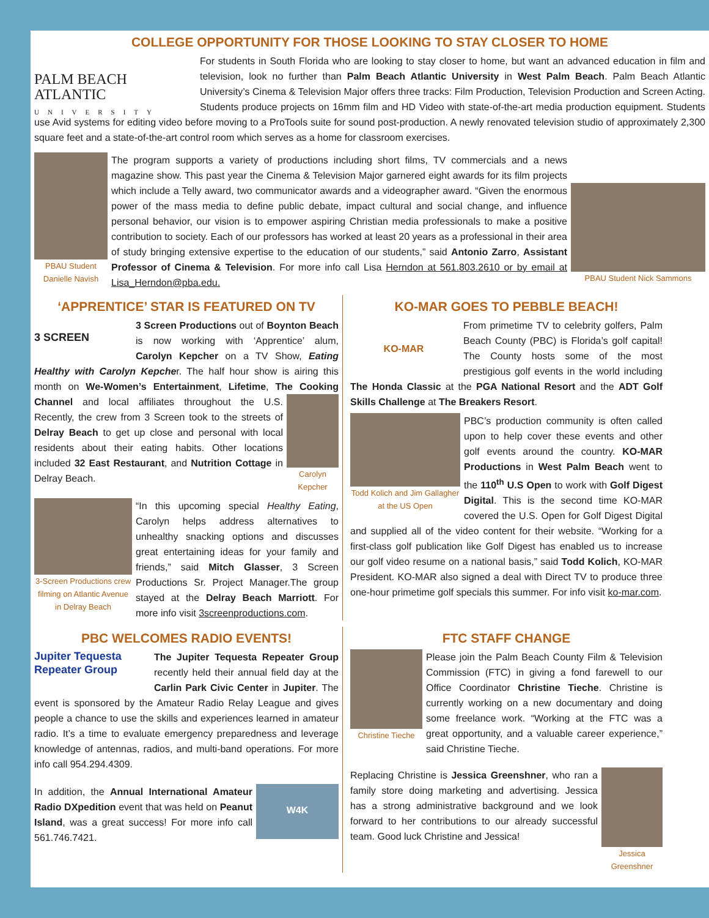COLLEGE OPPORTUNITY FOR THOSE LOOKING TO STAY CLOSER TO HOME
PALM BEACH ATLANTIC
UNIVERSITY
For students in South Florida who are looking to stay closer to home, but want an advanced education in film and television, look no further than Palm Beach Atlantic University in West Palm Beach. Palm Beach Atlantic University’s Cinema & Television Major offers three tracks: Film Production, Television Production and Screen Acting. Students produce projects on 16mm film and HD Video with state-of-the-art media production equipment. Students use Avid systems for editing video before moving to a ProTools suite for sound post-production. A newly renovated television studio of approximately 2,300 square feet and a state-of-the-art control room which serves as a home for classroom exercises.
PBAU Student Danielle Navish
PBAU Student Nick Sammons
The program supports a variety of productions including short films, TV commercials and a news magazine show. This past year the Cinema & Television Major garnered eight awards for its film projects which include a Telly award, two communicator awards and a videographer award. “Given the enormous power of the mass media to define public debate, impact cultural and social change, and influence personal behavior, our vision is to empower aspiring Christian media professionals to make a positive contribution to society. Each of our professors has worked at least 20 years as a professional in their area of study bringing extensive expertise to the education of our students,” said Antonio Zarro, Assistant Professor of Cinema & Television. For more info call Lisa Herndon at 561.803.2610 or by email at Lisa_Herndon@pba.edu.
‘APPRENTICE’ STAR IS FEATURED ON TV
3 SCREEN
3 Screen Productions out of Boynton Beach is now working with ‘Apprentice’ alum, Carolyn Kepcher on a TV Show, Eating Healthy with Carolyn Kepcher. The half hour show is airing this month on We-Women’s Entertainment, Lifetime, The Cooking Channel and local affiliates Carolyn Kepcher throughout the U.S. Recently, the crew from 3 Screen took to the streets of Delray Beach to get up close and personal with local residents about their eating habits. Other locations included 32 East Restaurant, and Nutrition Cottage in Delray Beach.
3-Screen Productions crew filming on Atlantic Avenue in Delray Beach
“In this upcoming special Healthy Eating, Carolyn helps address alternatives to unhealthy snacking options and discusses great entertaining ideas for your family and friends,” said Mitch Glasser, 3 Screen Productions Sr. Project Manager.The group stayed at the Delray Beach Marriott. For more info visit 3screenproductions.com.
KO-MAR GOES TO PEBBLE BEACH!
KO-MAR
From primetime TV to celebrity golfers, Palm Beach County (PBC) is Florida’s golf capital! The County hosts some of the most prestigious golf events in the world including The Honda Classic at the PGA National Resort and the ADT Golf Skills Challenge at The Breakers Resort.
Todd Kolich and Jim Gallagher at the US Open
PBC’s production community is often called upon to help cover these events and other golf events around the country. KO-MAR Productions in West Palm Beach went to the 110<sup>th</sup> U.S Open to work with Golf Digest Digital. This is the second time KO-MAR covered the U.S. Open for Golf Digest Digital and supplied all of the video content for their website. “Working for a first-class golf publication like Golf Digest has enabled us to increase our golf video resume on a national basis,” said Todd Kolich, KO-MAR President. KO-MAR also signed a deal with Direct TV to produce three one-hour primetime golf specials this summer. For info visit ko-mar.com.
PBC WELCOMES RADIO EVENTS!
Jupiter Tequesta Repeater Group
The Jupiter Tequesta Repeater Group recently held their annual field day at the Carlin Park Civic Center in Jupiter. The event is sponsored by the Amateur Radio Relay League and gives people a chance to use the skills and experiences learned in amateur radio. It’s a time to evaluate emergency preparedness and leverage knowledge of antennas, radios, and multi-band operations. For more info call 954.294.4309.
W4K
In addition, the Annual International Amateur Radio DXpedition event that was held on Peanut Island, was a great success! For more info call 561.746.7421.
FTC STAFF CHANGE
Christine Tieche
Please join the Palm Beach County Film & Television Commission (FTC) in giving a fond farewell to our Office Coordinator Christine Tieche. Christine is currently working on a new documentary and doing some freelance work. “Working at the FTC was a great opportunity, and a valuable career experience,” said Christine Tieche.
Jessica Greenshner
Replacing Christine is Jessica Greenshner, who ran a family store doing marketing and advertising. Jessica has a strong administrative background and we look forward to her contributions to our already successful team. Good luck Christine and Jessica!